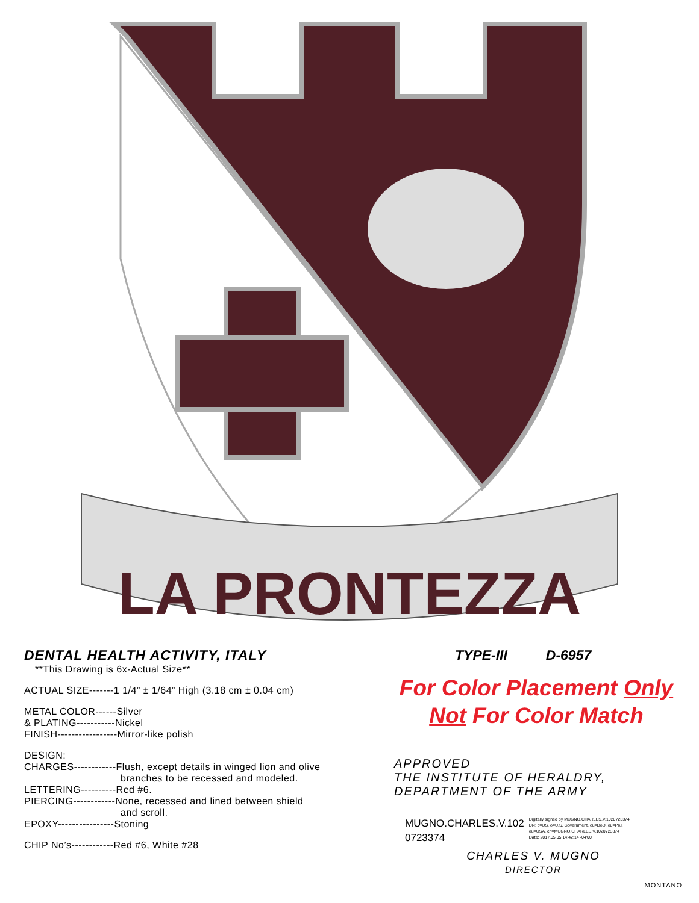LA PRONTEZZA
DENTAL HEALTH ACTIVITY, ITALY
**This Drawing is 6x-Actual Size**
ACTUAL SIZE-------1 1/4” ± 1/64” High (3.18 cm ± 0.04 cm)
METAL COLOR------Silver
& PLATING-----------Nickel
FINISH-----------------Mirror-like polish
DESIGN:
CHARGES------------Flush, except details in winged lion and olive
branches to be recessed and modeled.
LETTERING----------Red #6.
PIERCING------------None, recessed and lined between shield
and scroll.
EPOXY----------------Stoning
CHIP No’s------------Red #6, White #28
TYPE-III D-6957
For Color Placement Only
Not For Color Match
APPROVED
THE INSTITUTE OF HERALDRY,
DEPARTMENT OF THE ARMY
MUGNO.CHARLES.V.102
0723374
Digitally signed by MUGNO.CHARLES.V.1020723374
DN: c=US, o=U.S. Government, ou=DoD, ou=PKI,
ou=USA, cn=MUGNO.CHARLES.V.1020723374
Date: 2017.05.05 14:42:14 -04'00'
CHARLES V. MUGNO
DIRECTOR
MONTANO